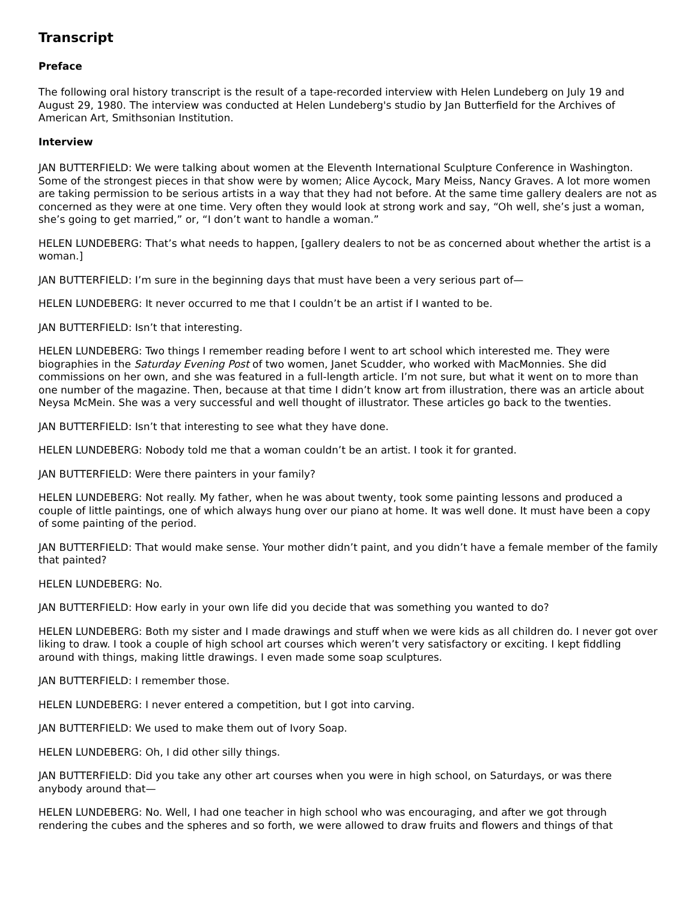Transcript
Preface
The following oral history transcript is the result of a tape-recorded interview with Helen Lundeberg on July 19 and August 29, 1980. The interview was conducted at Helen Lundeberg's studio by Jan Butterfield for the Archives of American Art, Smithsonian Institution.
Interview
JAN BUTTERFIELD: We were talking about women at the Eleventh International Sculpture Conference in Washington. Some of the strongest pieces in that show were by women; Alice Aycock, Mary Meiss, Nancy Graves. A lot more women are taking permission to be serious artists in a way that they had not before. At the same time gallery dealers are not as concerned as they were at one time. Very often they would look at strong work and say, “Oh well, she’s just a woman, she’s going to get married,” or, “I don’t want to handle a woman.”
HELEN LUNDEBERG: That’s what needs to happen, [gallery dealers to not be as concerned about whether the artist is a woman.]
JAN BUTTERFIELD: I’m sure in the beginning days that must have been a very serious part of—
HELEN LUNDEBERG: It never occurred to me that I couldn’t be an artist if I wanted to be.
JAN BUTTERFIELD: Isn’t that interesting.
HELEN LUNDEBERG: Two things I remember reading before I went to art school which interested me. They were biographies in the Saturday Evening Post of two women, Janet Scudder, who worked with MacMonnies. She did commissions on her own, and she was featured in a full-length article. I’m not sure, but what it went on to more than one number of the magazine. Then, because at that time I didn’t know art from illustration, there was an article about Neysa McMein. She was a very successful and well thought of illustrator. These articles go back to the twenties.
JAN BUTTERFIELD: Isn’t that interesting to see what they have done.
HELEN LUNDEBERG: Nobody told me that a woman couldn’t be an artist. I took it for granted.
JAN BUTTERFIELD: Were there painters in your family?
HELEN LUNDEBERG: Not really. My father, when he was about twenty, took some painting lessons and produced a couple of little paintings, one of which always hung over our piano at home. It was well done. It must have been a copy of some painting of the period.
JAN BUTTERFIELD: That would make sense. Your mother didn’t paint, and you didn’t have a female member of the family that painted?
HELEN LUNDEBERG: No.
JAN BUTTERFIELD: How early in your own life did you decide that was something you wanted to do?
HELEN LUNDEBERG: Both my sister and I made drawings and stuff when we were kids as all children do. I never got over liking to draw. I took a couple of high school art courses which weren’t very satisfactory or exciting. I kept fiddling around with things, making little drawings. I even made some soap sculptures.
JAN BUTTERFIELD: I remember those.
HELEN LUNDEBERG: I never entered a competition, but I got into carving.
JAN BUTTERFIELD: We used to make them out of Ivory Soap.
HELEN LUNDEBERG: Oh, I did other silly things.
JAN BUTTERFIELD: Did you take any other art courses when you were in high school, on Saturdays, or was there anybody around that—
HELEN LUNDEBERG: No. Well, I had one teacher in high school who was encouraging, and after we got through rendering the cubes and the spheres and so forth, we were allowed to draw fruits and flowers and things of that